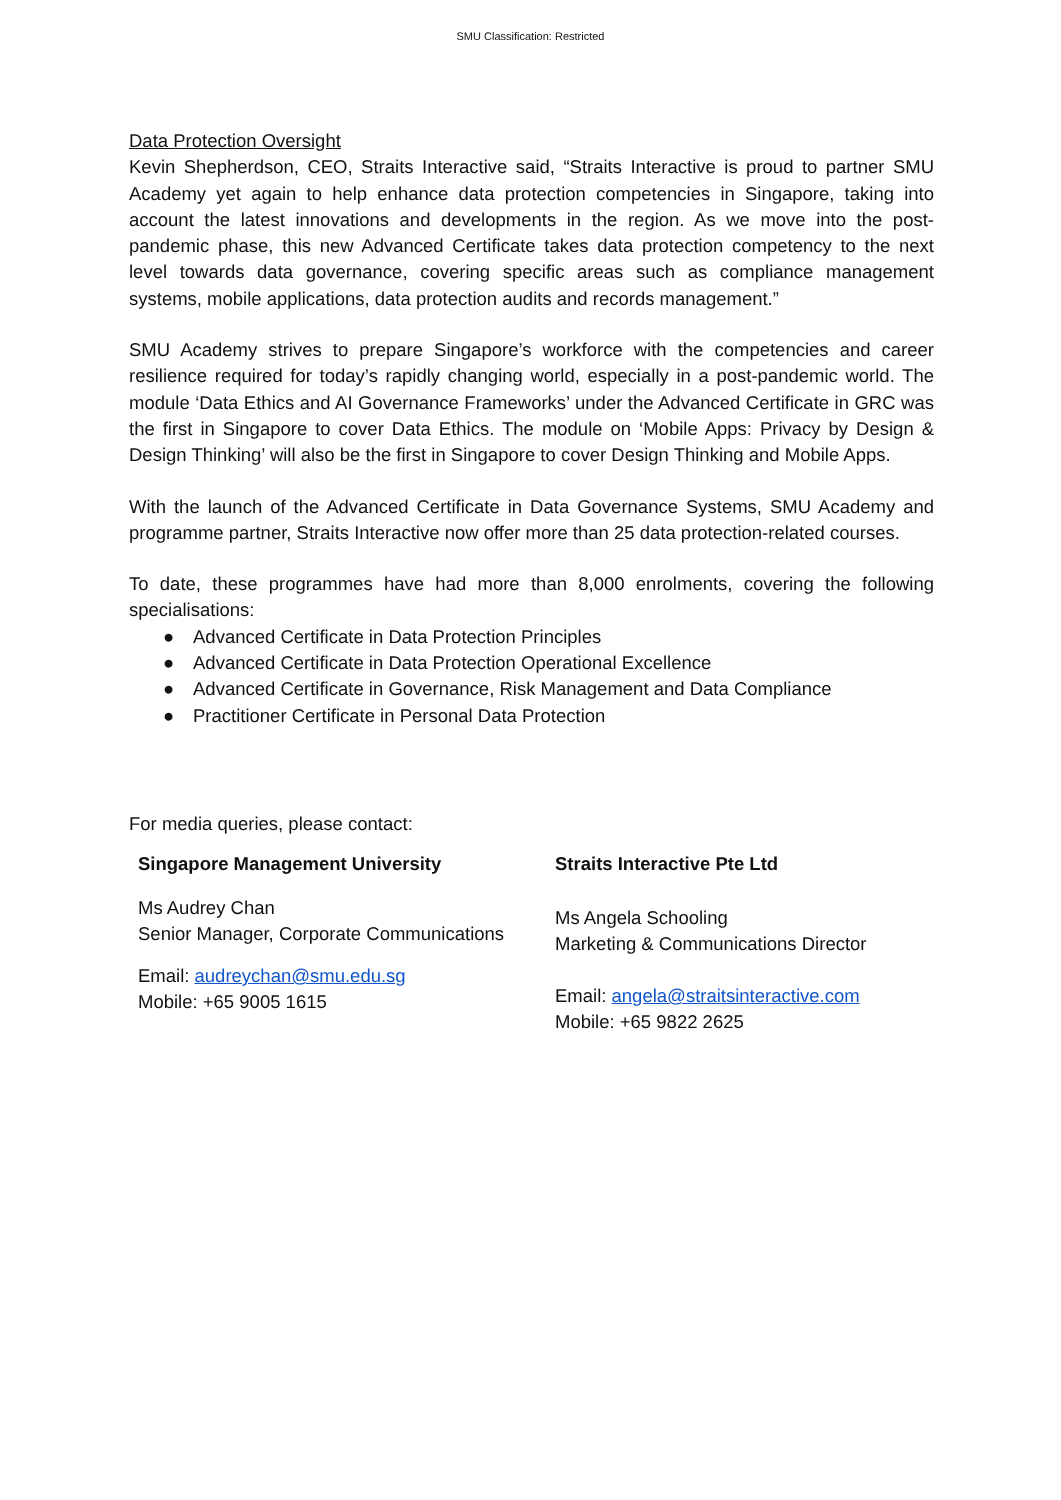SMU Classification: Restricted
Data Protection Oversight
Kevin Shepherdson, CEO, Straits Interactive said, “Straits Interactive is proud to partner SMU Academy yet again to help enhance data protection competencies in Singapore, taking into account the latest innovations and developments in the region. As we move into the post-pandemic phase, this new Advanced Certificate takes data protection competency to the next level towards data governance, covering specific areas such as compliance management systems, mobile applications, data protection audits and records management.”
SMU Academy strives to prepare Singapore’s workforce with the competencies and career resilience required for today’s rapidly changing world, especially in a post-pandemic world. The module ‘Data Ethics and AI Governance Frameworks’ under the Advanced Certificate in GRC was the first in Singapore to cover Data Ethics. The module on ‘Mobile Apps: Privacy by Design & Design Thinking’ will also be the first in Singapore to cover Design Thinking and Mobile Apps.
With the launch of the Advanced Certificate in Data Governance Systems, SMU Academy and programme partner, Straits Interactive now offer more than 25 data protection-related courses.
To date, these programmes have had more than 8,000 enrolments, covering the following specialisations:
● Advanced Certificate in Data Protection Principles
● Advanced Certificate in Data Protection Operational Excellence
● Advanced Certificate in Governance, Risk Management and Data Compliance
● Practitioner Certificate in Personal Data Protection
For media queries, please contact:
Singapore Management University
Ms Audrey Chan
Senior Manager, Corporate Communications
Email: audreychan@smu.edu.sg
Mobile: +65 9005 1615
Straits Interactive Pte Ltd
Ms Angela Schooling
Marketing & Communications Director
Email: angela@straitsinteractive.com
Mobile: +65 9822 2625